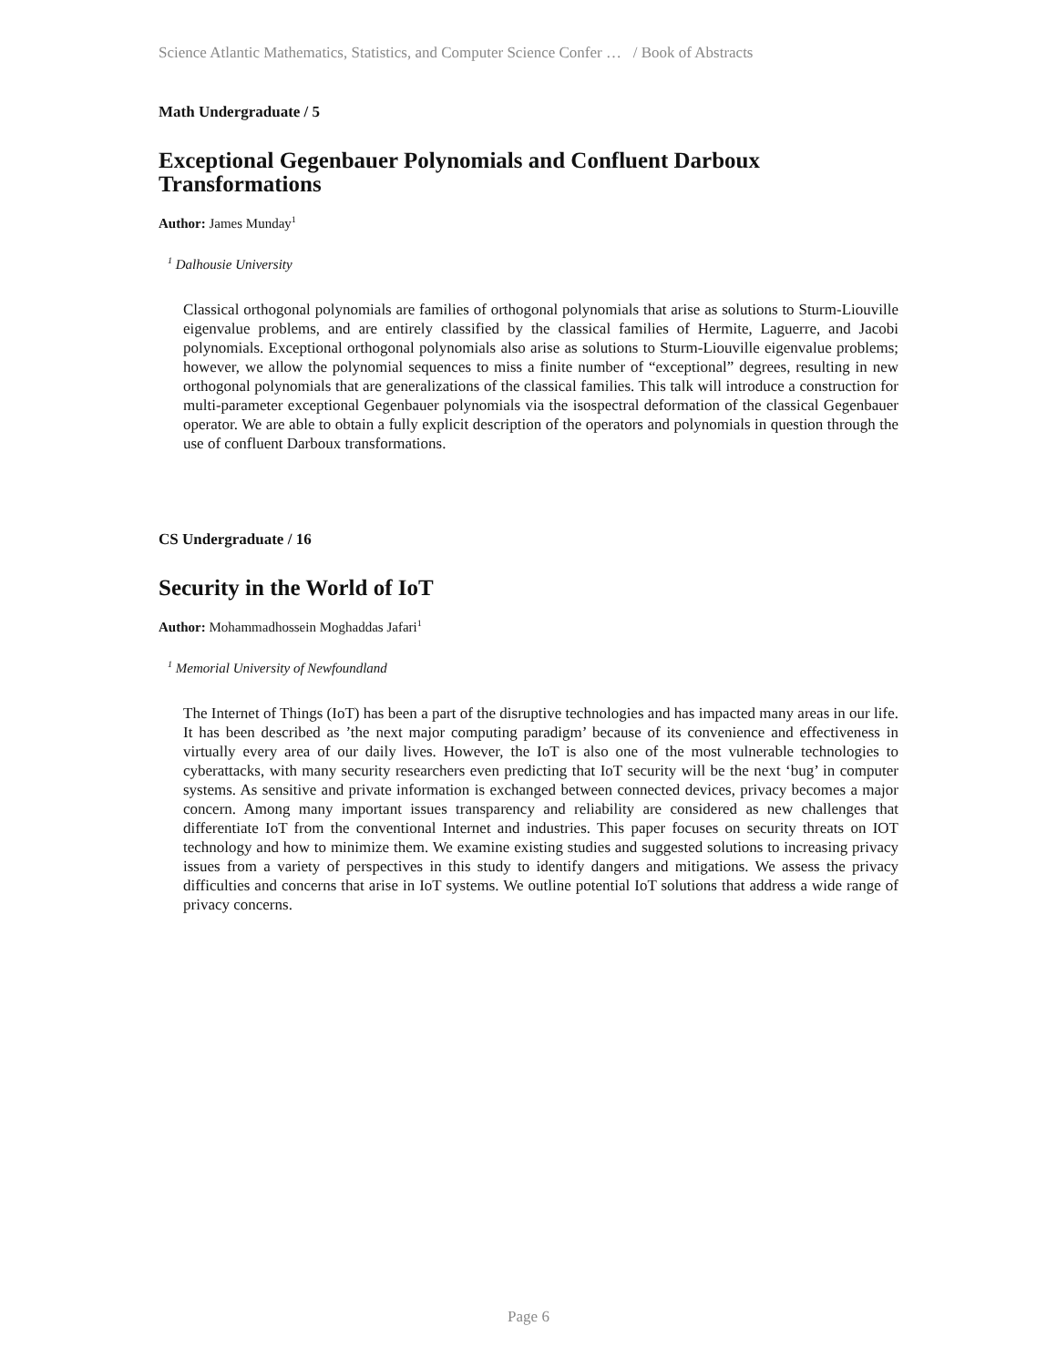Science Atlantic Mathematics, Statistics, and Computer Science Confer … / Book of Abstracts
Math Undergraduate / 5
Exceptional Gegenbauer Polynomials and Confluent Darboux Transformations
Author: James Munday<sup>1</sup>
<sup>1</sup> Dalhousie University
Classical orthogonal polynomials are families of orthogonal polynomials that arise as solutions to Sturm-Liouville eigenvalue problems, and are entirely classified by the classical families of Hermite, Laguerre, and Jacobi polynomials. Exceptional orthogonal polynomials also arise as solutions to Sturm-Liouville eigenvalue problems; however, we allow the polynomial sequences to miss a finite number of “exceptional” degrees, resulting in new orthogonal polynomials that are generalizations of the classical families. This talk will introduce a construction for multi-parameter exceptional Gegenbauer polynomials via the isospectral deformation of the classical Gegenbauer operator. We are able to obtain a fully explicit description of the operators and polynomials in question through the use of confluent Darboux transformations.
CS Undergraduate / 16
Security in the World of IoT
Author: Mohammadhossein Moghaddas Jafari<sup>1</sup>
<sup>1</sup> Memorial University of Newfoundland
The Internet of Things (IoT) has been a part of the disruptive technologies and has impacted many areas in our life. It has been described as ’the next major computing paradigm’ because of its convenience and effectiveness in virtually every area of our daily lives. However, the IoT is also one of the most vulnerable technologies to cyberattacks, with many security researchers even predicting that IoT security will be the next ‘bug’ in computer systems. As sensitive and private information is exchanged between connected devices, privacy becomes a major concern. Among many important issues transparency and reliability are considered as new challenges that differentiate IoT from the conventional Internet and industries. This paper focuses on security threats on IOT technology and how to minimize them. We examine existing studies and suggested solutions to increasing privacy issues from a variety of perspectives in this study to identify dangers and mitigations. We assess the privacy difficulties and concerns that arise in IoT systems. We outline potential IoT solutions that address a wide range of privacy concerns.
Page 6